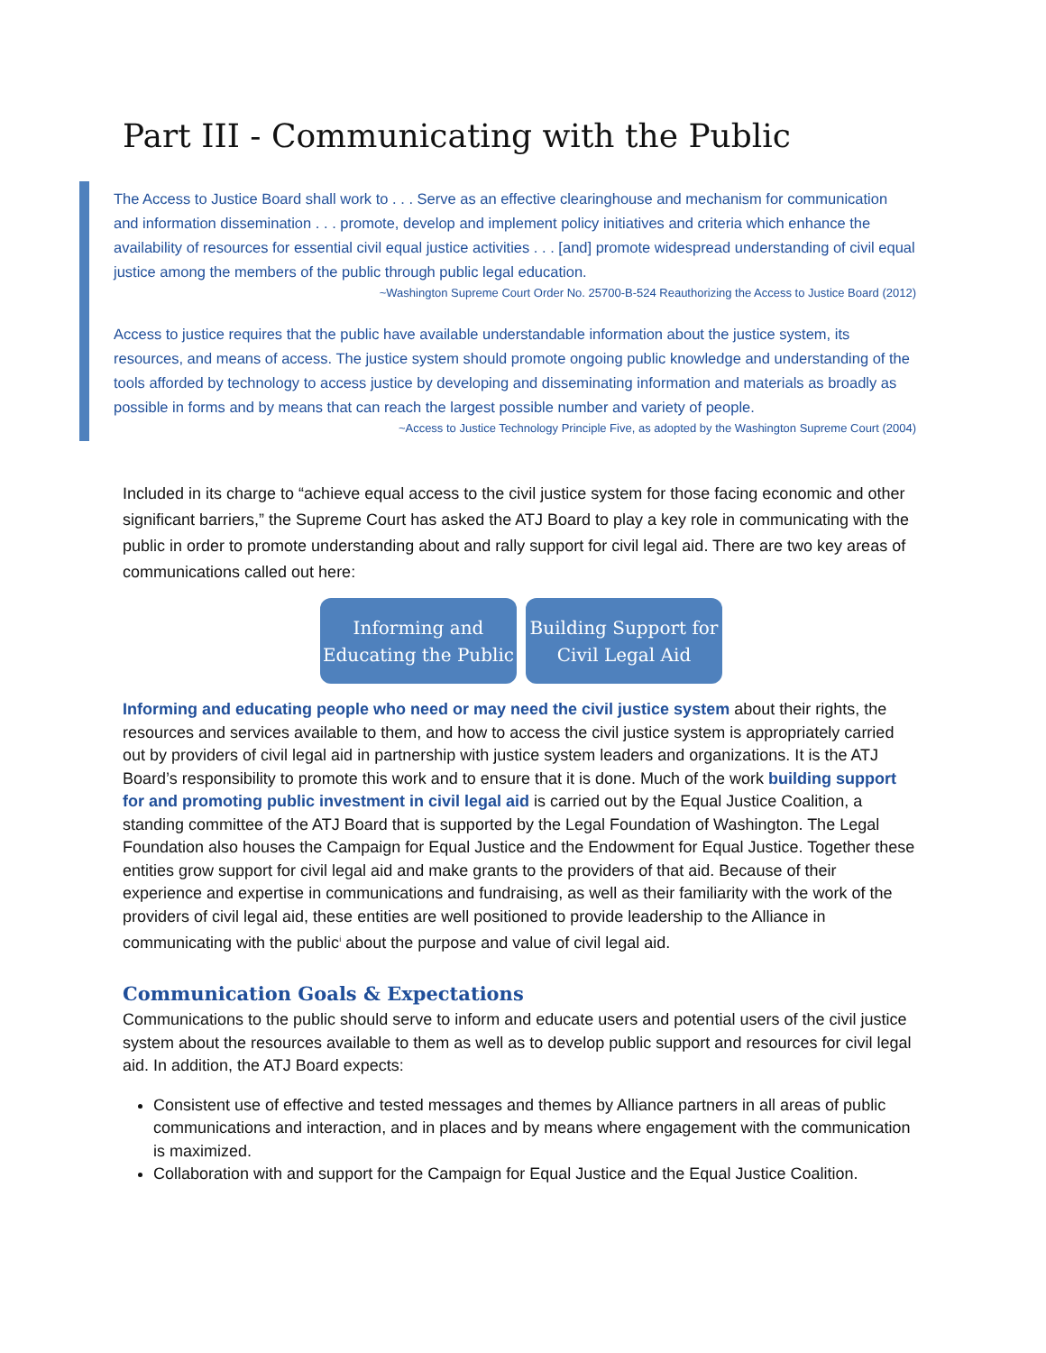Part III - Communicating with the Public
The Access to Justice Board shall work to . . . Serve as an effective clearinghouse and mechanism for communication and information dissemination . . . promote, develop and implement policy initiatives and criteria which enhance the availability of resources for essential civil equal justice activities . . . [and] promote widespread understanding of civil equal justice among the members of the public through public legal education.
~Washington Supreme Court Order No. 25700-B-524 Reauthorizing the Access to Justice Board (2012)
Access to justice requires that the public have available understandable information about the justice system, its resources, and means of access. The justice system should promote ongoing public knowledge and understanding of the tools afforded by technology to access justice by developing and disseminating information and materials as broadly as possible in forms and by means that can reach the largest possible number and variety of people.
~Access to Justice Technology Principle Five, as adopted by the Washington Supreme Court (2004)
Included in its charge to “achieve equal access to the civil justice system for those facing economic and other significant barriers,” the Supreme Court has asked the ATJ Board to play a key role in communicating with the public in order to promote understanding about and rally support for civil legal aid. There are two key areas of communications called out here:
Informing and
Educating the Public
Building Support for
Civil Legal Aid
Informing and educating people who need or may need the civil justice system about their rights, the resources and services available to them, and how to access the civil justice system is appropriately carried out by providers of civil legal aid in partnership with justice system leaders and organizations. It is the ATJ Board’s responsibility to promote this work and to ensure that it is done. Much of the work building support for and promoting public investment in civil legal aid is carried out by the Equal Justice Coalition, a standing committee of the ATJ Board that is supported by the Legal Foundation of Washington. The Legal Foundation also houses the Campaign for Equal Justice and the Endowment for Equal Justice. Together these entities grow support for civil legal aid and make grants to the providers of that aid. Because of their experience and expertise in communications and fundraising, as well as their familiarity with the work of the providers of civil legal aid, these entities are well positioned to provide leadership to the Alliance in communicating with the public<sup>i</sup> about the purpose and value of civil legal aid.
Communication Goals & Expectations
Communications to the public should serve to inform and educate users and potential users of the civil justice system about the resources available to them as well as to develop public support and resources for civil legal aid. In addition, the ATJ Board expects:
Consistent use of effective and tested messages and themes by Alliance partners in all areas of public communications and interaction, and in places and by means where engagement with the communication is maximized.
Collaboration with and support for the Campaign for Equal Justice and the Equal Justice Coalition.